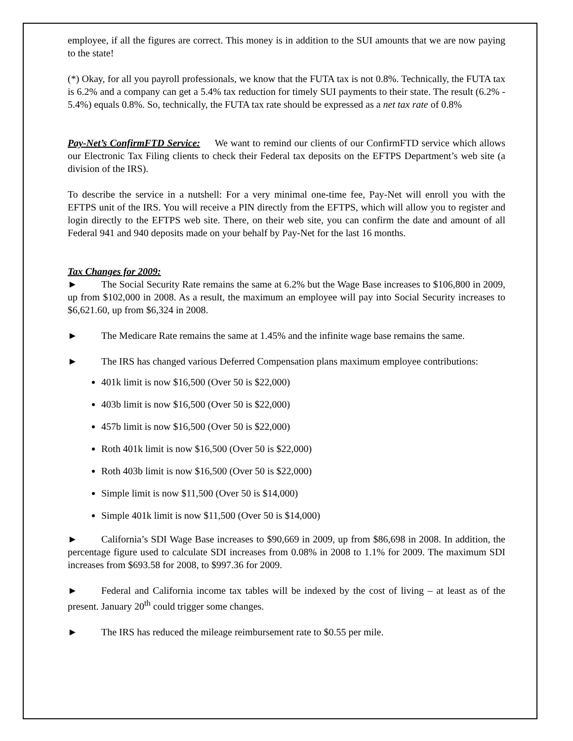employee, if all the figures are correct. This money is in addition to the SUI amounts that we are now paying to the state!
(*) Okay, for all you payroll professionals, we know that the FUTA tax is not 0.8%. Technically, the FUTA tax is 6.2% and a company can get a 5.4% tax reduction for timely SUI payments to their state. The result (6.2% - 5.4%) equals 0.8%. So, technically, the FUTA tax rate should be expressed as a net tax rate of 0.8%
Pay-Net’s ConfirmFTD Service: We want to remind our clients of our ConfirmFTD service which allows our Electronic Tax Filing clients to check their Federal tax deposits on the EFTPS Department’s web site (a division of the IRS).
To describe the service in a nutshell: For a very minimal one-time fee, Pay-Net will enroll you with the EFTPS unit of the IRS. You will receive a PIN directly from the EFTPS, which will allow you to register and login directly to the EFTPS web site. There, on their web site, you can confirm the date and amount of all Federal 941 and 940 deposits made on your behalf by Pay-Net for the last 16 months.
Tax Changes for 2009:
► The Social Security Rate remains the same at 6.2% but the Wage Base increases to $106,800 in 2009, up from $102,000 in 2008. As a result, the maximum an employee will pay into Social Security increases to $6,621.60, up from $6,324 in 2008.
► The Medicare Rate remains the same at 1.45% and the infinite wage base remains the same.
► The IRS has changed various Deferred Compensation plans maximum employee contributions:
401k limit is now $16,500 (Over 50 is $22,000)
403b limit is now $16,500 (Over 50 is $22,000)
457b limit is now $16,500 (Over 50 is $22,000)
Roth 401k limit is now $16,500 (Over 50 is $22,000)
Roth 403b limit is now $16,500 (Over 50 is $22,000)
Simple limit is now $11,500 (Over 50 is $14,000)
Simple 401k limit is now $11,500 (Over 50 is $14,000)
► California’s SDI Wage Base increases to $90,669 in 2009, up from $86,698 in 2008. In addition, the percentage figure used to calculate SDI increases from 0.08% in 2008 to 1.1% for 2009. The maximum SDI increases from $693.58 for 2008, to $997.36 for 2009.
► Federal and California income tax tables will be indexed by the cost of living – at least as of the present. January 20<sup>th</sup> could trigger some changes.
► The IRS has reduced the mileage reimbursement rate to $0.55 per mile.